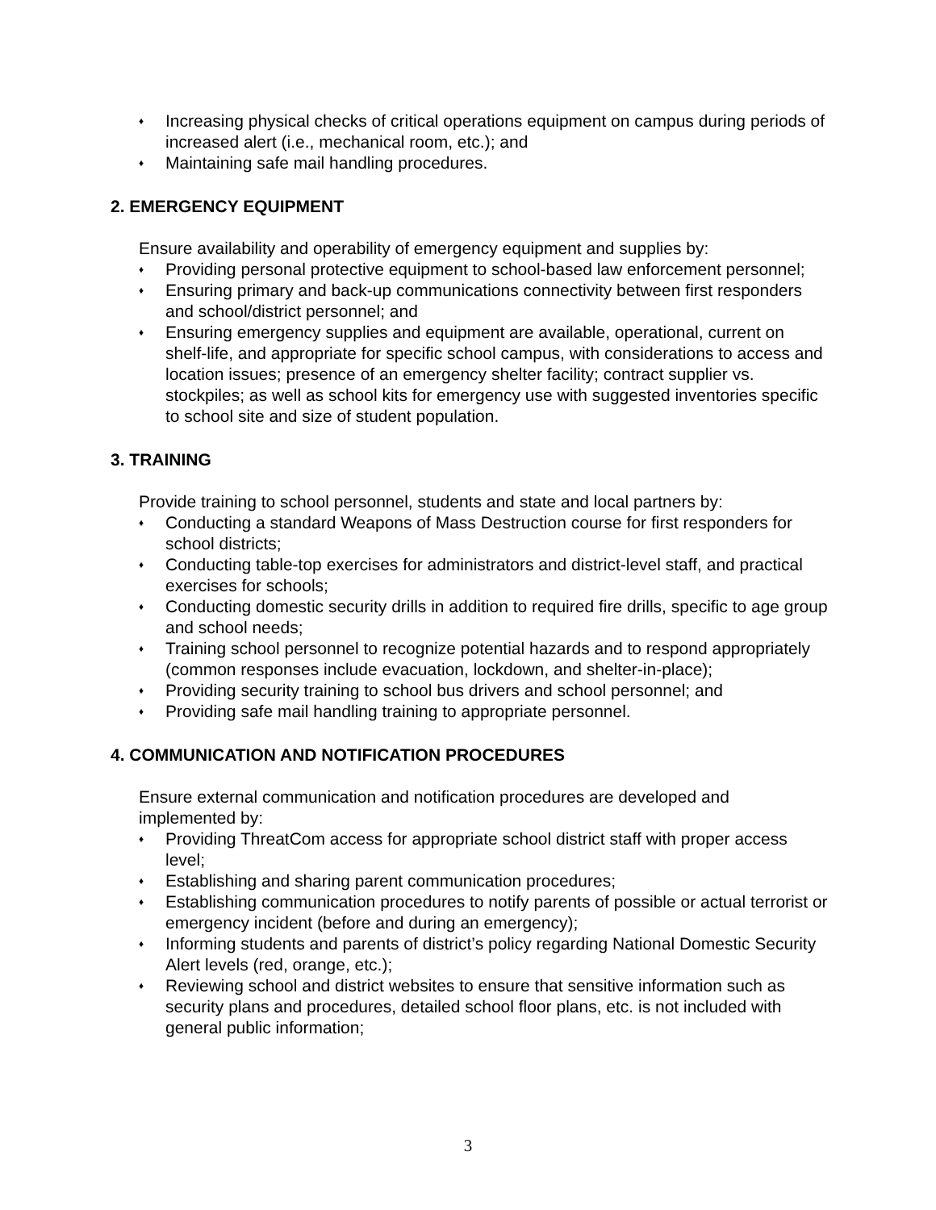♦ Increasing physical checks of critical operations equipment on campus during periods of increased alert (i.e., mechanical room, etc.); and
♦ Maintaining safe mail handling procedures.
2. EMERGENCY EQUIPMENT
Ensure availability and operability of emergency equipment and supplies by:
♦ Providing personal protective equipment to school-based law enforcement personnel;
♦ Ensuring primary and back-up communications connectivity between first responders and school/district personnel; and
♦ Ensuring emergency supplies and equipment are available, operational, current on shelf-life, and appropriate for specific school campus, with considerations to access and location issues; presence of an emergency shelter facility; contract supplier vs. stockpiles; as well as school kits for emergency use with suggested inventories specific to school site and size of student population.
3. TRAINING
Provide training to school personnel, students and state and local partners by:
♦ Conducting a standard Weapons of Mass Destruction course for first responders for school districts;
♦ Conducting table-top exercises for administrators and district-level staff, and practical exercises for schools;
♦ Conducting domestic security drills in addition to required fire drills, specific to age group and school needs;
♦ Training school personnel to recognize potential hazards and to respond appropriately (common responses include evacuation, lockdown, and shelter-in-place);
♦ Providing security training to school bus drivers and school personnel; and
♦ Providing safe mail handling training to appropriate personnel.
4. COMMUNICATION AND NOTIFICATION PROCEDURES
Ensure external communication and notification procedures are developed and implemented by:
♦ Providing ThreatCom access for appropriate school district staff with proper access level;
♦ Establishing and sharing parent communication procedures;
♦ Establishing communication procedures to notify parents of possible or actual terrorist or emergency incident (before and during an emergency);
♦ Informing students and parents of district’s policy regarding National Domestic Security Alert levels (red, orange, etc.);
♦ Reviewing school and district websites to ensure that sensitive information such as security plans and procedures, detailed school floor plans, etc. is not included with general public information;
3